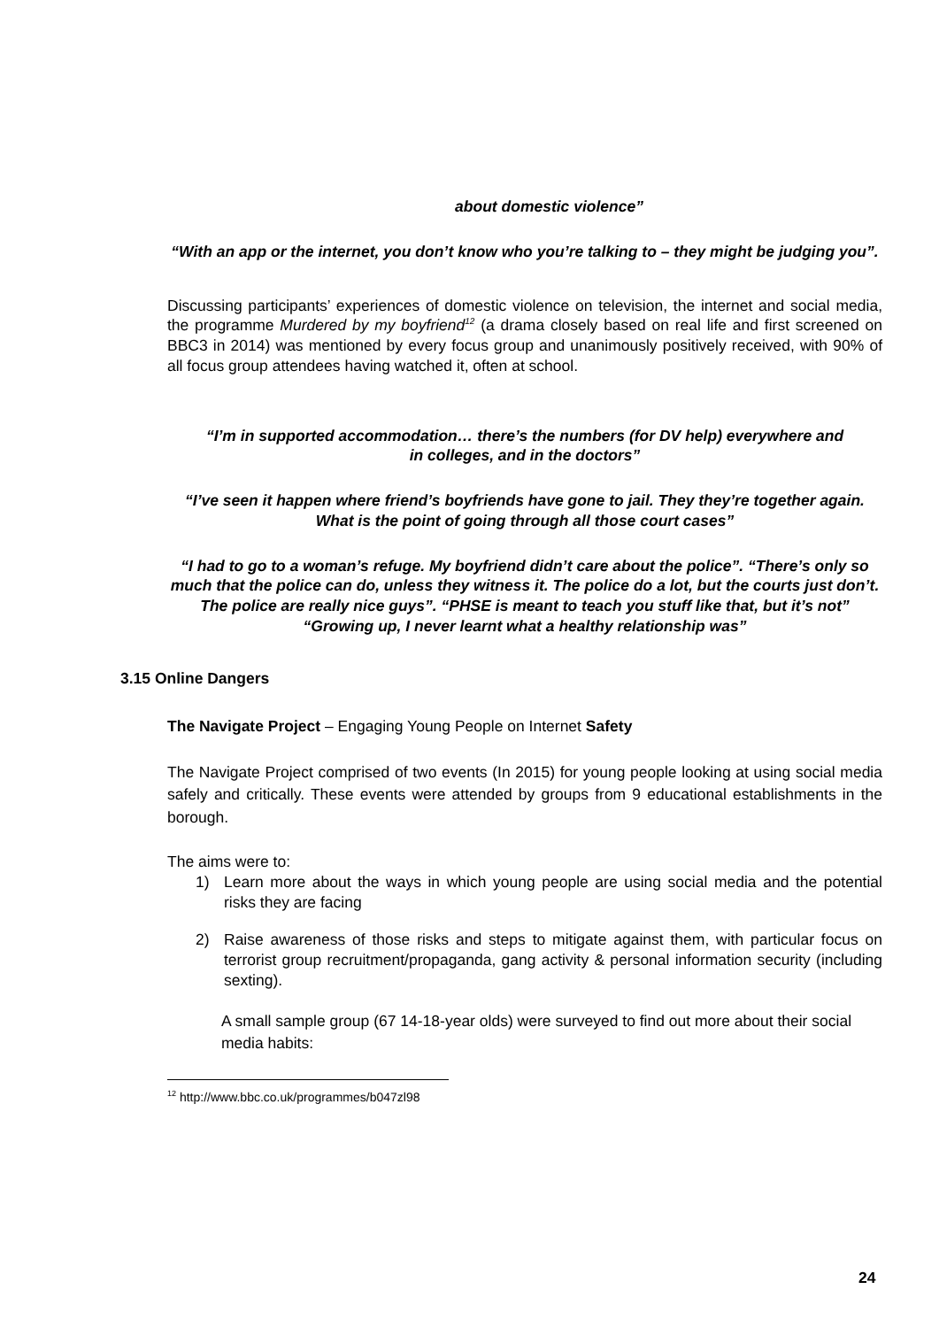about domestic violence”
“With an app or the internet, you don’t know who you’re talking to – they might be judging you”.
Discussing participants’ experiences of domestic violence on television, the internet and social media, the programme Murdered by my boyfriend<sup>12</sup> (a drama closely based on real life and first screened on BBC3 in 2014) was mentioned by every focus group and unanimously positively received, with 90% of all focus group attendees having watched it, often at school.
“I’m in supported accommodation… there’s the numbers (for DV help) everywhere and in colleges, and in the doctors”
“I’ve seen it happen where friend’s boyfriends have gone to jail. They they’re together again. What is the point of going through all those court cases”
“I had to go to a woman’s refuge. My boyfriend didn’t care about the police”. “There’s only so much that the police can do, unless they witness it. The police do a lot, but the courts just don’t. The police are really nice guys”. “PHSE is meant to teach you stuff like that, but it’s not” “Growing up, I never learnt what a healthy relationship was”
3.15 Online Dangers
The Navigate Project – Engaging Young People on Internet Safety
The Navigate Project comprised of two events (In 2015) for young people looking at using social media safely and critically. These events were attended by groups from 9 educational establishments in the borough.
The aims were to:
1) Learn more about the ways in which young people are using social media and the potential risks they are facing
2) Raise awareness of those risks and steps to mitigate against them, with particular focus on terrorist group recruitment/propaganda, gang activity & personal information security (including sexting).
A small sample group (67 14-18-year olds) were surveyed to find out more about their social media habits:
<sup>12</sup> http://www.bbc.co.uk/programmes/b047zl98
24